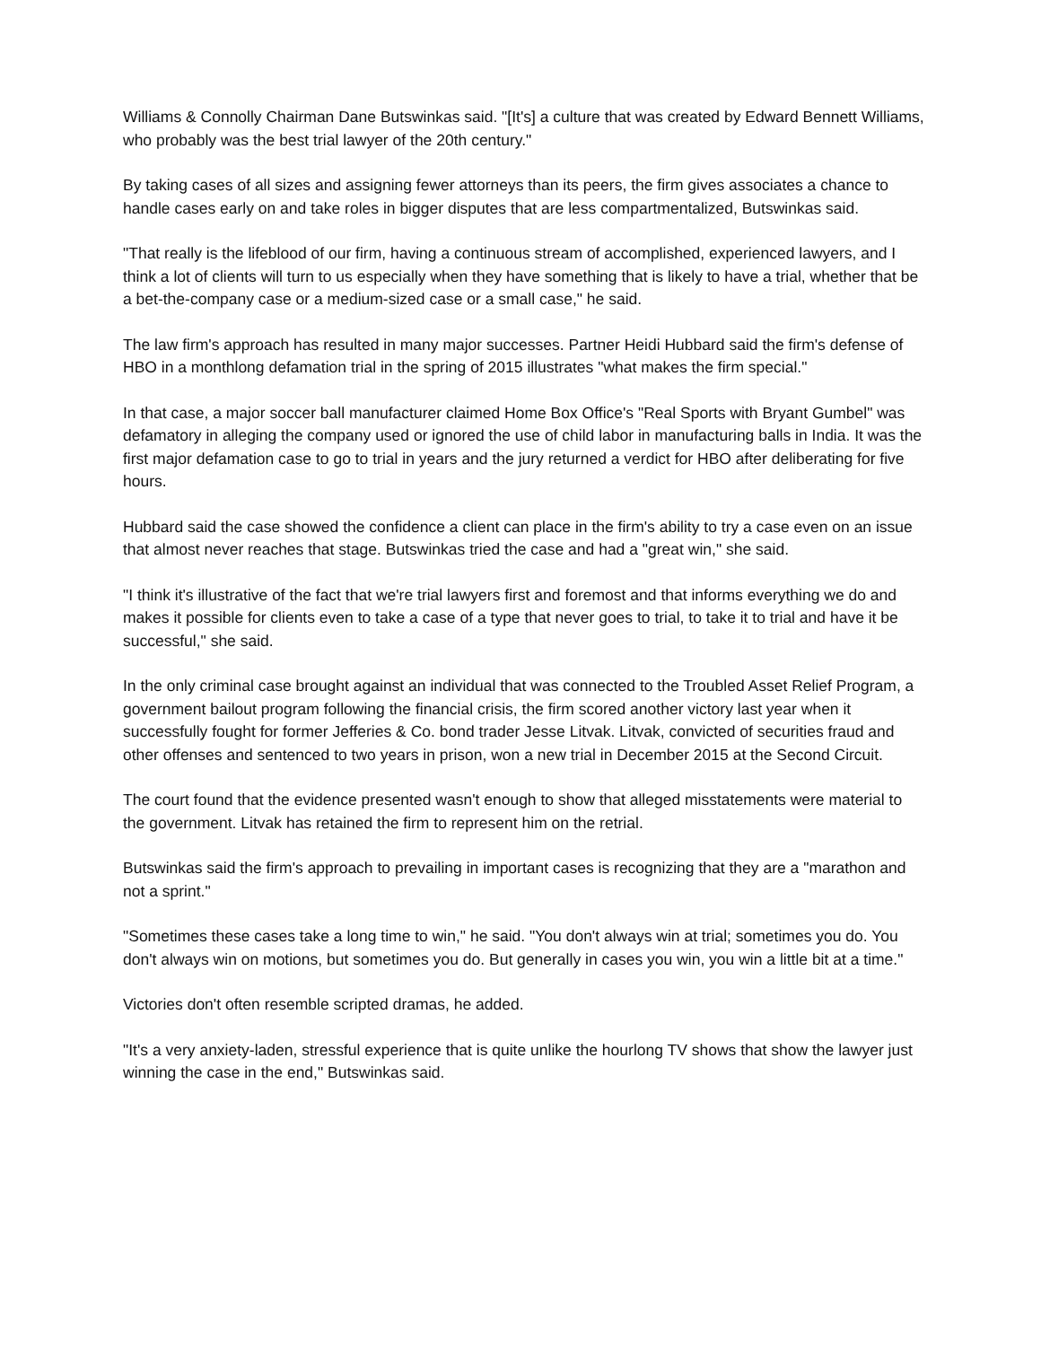Williams & Connolly Chairman Dane Butswinkas said. "[It's] a culture that was created by Edward Bennett Williams, who probably was the best trial lawyer of the 20th century."
By taking cases of all sizes and assigning fewer attorneys than its peers, the firm gives associates a chance to handle cases early on and take roles in bigger disputes that are less compartmentalized, Butswinkas said.
"That really is the lifeblood of our firm, having a continuous stream of accomplished, experienced lawyers, and I think a lot of clients will turn to us especially when they have something that is likely to have a trial, whether that be a bet-the-company case or a medium-sized case or a small case," he said.
The law firm's approach has resulted in many major successes. Partner Heidi Hubbard said the firm's defense of HBO in a monthlong defamation trial in the spring of 2015 illustrates "what makes the firm special."
In that case, a major soccer ball manufacturer claimed Home Box Office's "Real Sports with Bryant Gumbel" was defamatory in alleging the company used or ignored the use of child labor in manufacturing balls in India. It was the first major defamation case to go to trial in years and the jury returned a verdict for HBO after deliberating for five hours.
Hubbard said the case showed the confidence a client can place in the firm's ability to try a case even on an issue that almost never reaches that stage. Butswinkas tried the case and had a "great win," she said.
"I think it's illustrative of the fact that we're trial lawyers first and foremost and that informs everything we do and makes it possible for clients even to take a case of a type that never goes to trial, to take it to trial and have it be successful," she said.
In the only criminal case brought against an individual that was connected to the Troubled Asset Relief Program, a government bailout program following the financial crisis, the firm scored another victory last year when it successfully fought for former Jefferies & Co. bond trader Jesse Litvak. Litvak, convicted of securities fraud and other offenses and sentenced to two years in prison, won a new trial in December 2015 at the Second Circuit.
The court found that the evidence presented wasn't enough to show that alleged misstatements were material to the government. Litvak has retained the firm to represent him on the retrial.
Butswinkas said the firm's approach to prevailing in important cases is recognizing that they are a "marathon and not a sprint."
"Sometimes these cases take a long time to win," he said. "You don't always win at trial; sometimes you do. You don't always win on motions, but sometimes you do. But generally in cases you win, you win a little bit at a time."
Victories don't often resemble scripted dramas, he added.
"It's a very anxiety-laden, stressful experience that is quite unlike the hourlong TV shows that show the lawyer just winning the case in the end," Butswinkas said.